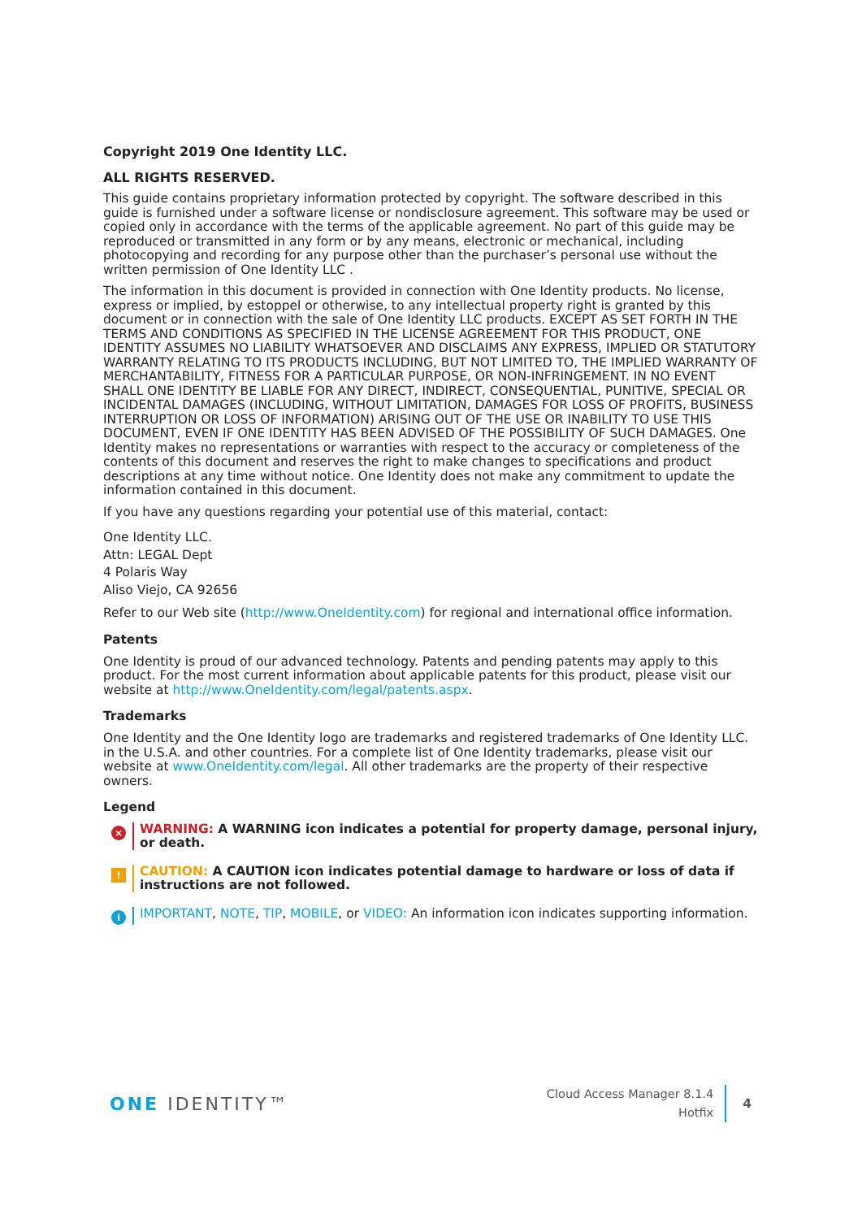Copyright 2019 One Identity LLC.
ALL RIGHTS RESERVED.
This guide contains proprietary information protected by copyright. The software described in this guide is furnished under a software license or nondisclosure agreement. This software may be used or copied only in accordance with the terms of the applicable agreement. No part of this guide may be reproduced or transmitted in any form or by any means, electronic or mechanical, including photocopying and recording for any purpose other than the purchaser’s personal use without the written permission of One Identity LLC .
The information in this document is provided in connection with One Identity products. No license, express or implied, by estoppel or otherwise, to any intellectual property right is granted by this document or in connection with the sale of One Identity LLC products. EXCEPT AS SET FORTH IN THE TERMS AND CONDITIONS AS SPECIFIED IN THE LICENSE AGREEMENT FOR THIS PRODUCT, ONE IDENTITY ASSUMES NO LIABILITY WHATSOEVER AND DISCLAIMS ANY EXPRESS, IMPLIED OR STATUTORY WARRANTY RELATING TO ITS PRODUCTS INCLUDING, BUT NOT LIMITED TO, THE IMPLIED WARRANTY OF MERCHANTABILITY, FITNESS FOR A PARTICULAR PURPOSE, OR NON-INFRINGEMENT. IN NO EVENT SHALL ONE IDENTITY BE LIABLE FOR ANY DIRECT, INDIRECT, CONSEQUENTIAL, PUNITIVE, SPECIAL OR INCIDENTAL DAMAGES (INCLUDING, WITHOUT LIMITATION, DAMAGES FOR LOSS OF PROFITS, BUSINESS INTERRUPTION OR LOSS OF INFORMATION) ARISING OUT OF THE USE OR INABILITY TO USE THIS DOCUMENT, EVEN IF ONE IDENTITY HAS BEEN ADVISED OF THE POSSIBILITY OF SUCH DAMAGES. One Identity makes no representations or warranties with respect to the accuracy or completeness of the contents of this document and reserves the right to make changes to specifications and product descriptions at any time without notice. One Identity does not make any commitment to update the information contained in this document.
If you have any questions regarding your potential use of this material, contact:
One Identity LLC.
Attn: LEGAL Dept
4 Polaris Way
Aliso Viejo, CA 92656
Refer to our Web site (http://www.OneIdentity.com) for regional and international office information.
Patents
One Identity is proud of our advanced technology. Patents and pending patents may apply to this product. For the most current information about applicable patents for this product, please visit our website at http://www.OneIdentity.com/legal/patents.aspx.
Trademarks
One Identity and the One Identity logo are trademarks and registered trademarks of One Identity LLC. in the U.S.A. and other countries. For a complete list of One Identity trademarks, please visit our website at www.OneIdentity.com/legal. All other trademarks are the property of their respective owners.
Legend
×
WARNING: A WARNING icon indicates a potential for property damage, personal injury, or death.
!
CAUTION: A CAUTION icon indicates potential damage to hardware or loss of data if instructions are not followed.
i
IMPORTANT, NOTE, TIP, MOBILE, or VIDEO: An information icon indicates supporting information.
ONE IDENTITY™
Cloud Access Manager 8.1.4
Hotfix
4